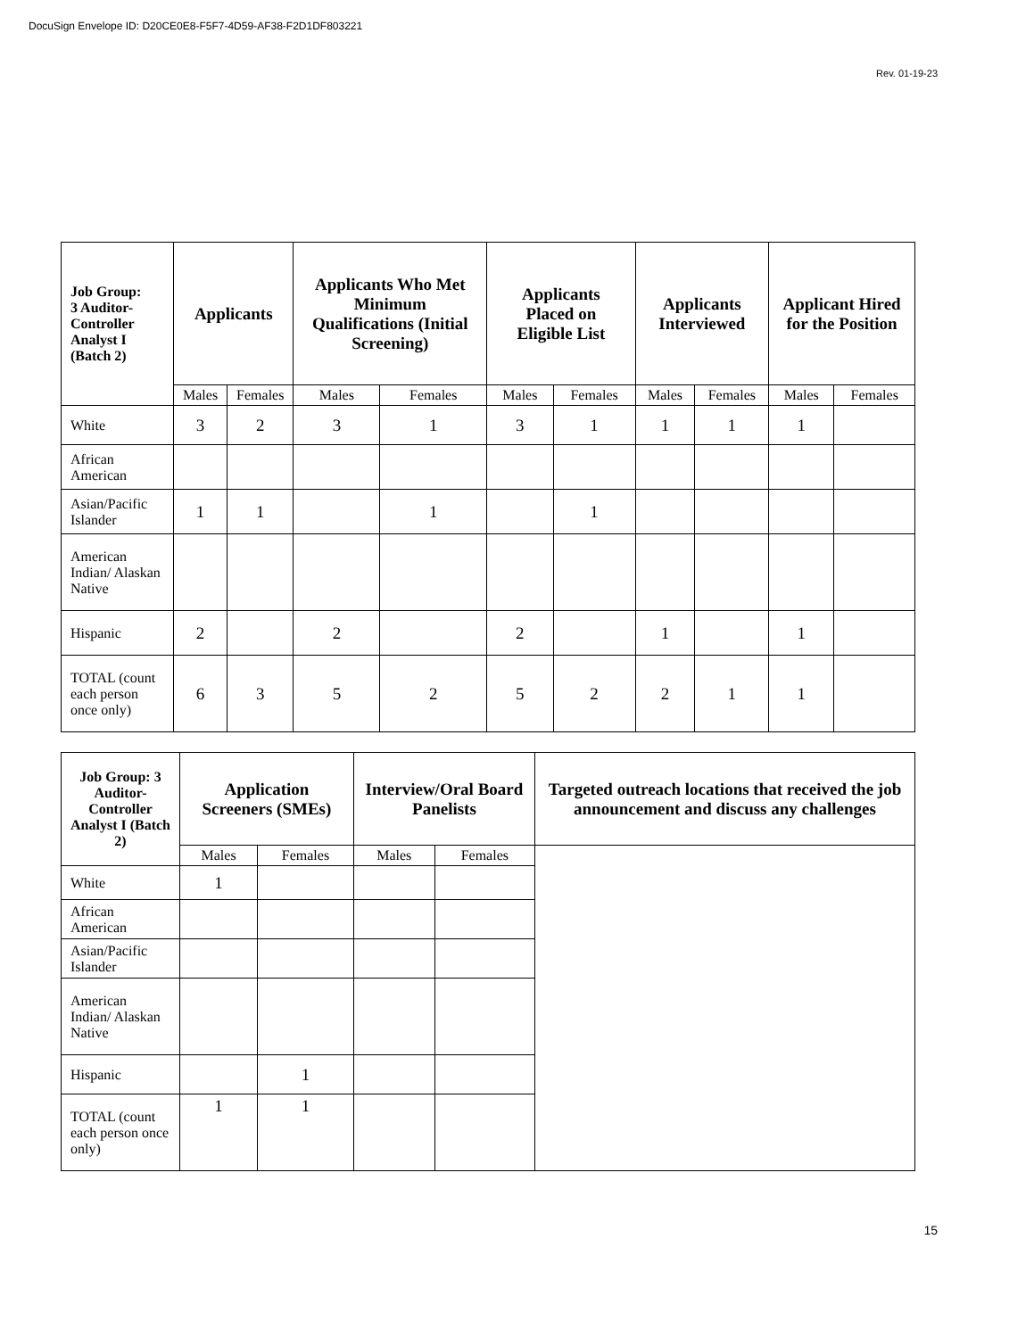DocuSign Envelope ID: D20CE0E8-F5F7-4D59-AF38-F2D1DF803221
Rev. 01-19-23
| Job Group: 3 Auditor-Controller Analyst I (Batch 2) | Applicants | | Applicants Who Met Minimum Qualifications (Initial Screening) | | Applicants Placed on Eligible List | | Applicants Interviewed | | Applicant Hired for the Position | |
| --- | --- | --- | --- | --- | --- | --- | --- | --- | --- | --- |
| | Males | Females | Males | Females | Males | Females | Males | Females | Males | Females |
| White | 3 | 2 | 3 | 1 | 3 | 1 | 1 | 1 | 1 | |
| African American | | | | | | | | | | |
| Asian/Pacific Islander | 1 | 1 | | 1 | | 1 | | | | |
| American Indian/ Alaskan Native | | | | | | | | | | |
| Hispanic | 2 | | 2 | | 2 | | 1 | | 1 | |
| TOTAL (count each person once only) | 6 | 3 | 5 | 2 | 5 | 2 | 2 | 1 | 1 | |
| Job Group: 3 Auditor-Controller Analyst I (Batch 2) | Application Screeners (SMEs) | | Interview/Oral Board Panelists | | Targeted outreach locations that received the job announcement and discuss any challenges |
| --- | --- | --- | --- | --- | --- |
| | Males | Females | Males | Females | |
| White | 1 | | | | |
| African American | | | | | |
| Asian/Pacific Islander | | | | | |
| American Indian/ Alaskan Native | | | | | |
| Hispanic | | 1 | | | |
| TOTAL (count each person once only) | 1 | 1 | | | |
15